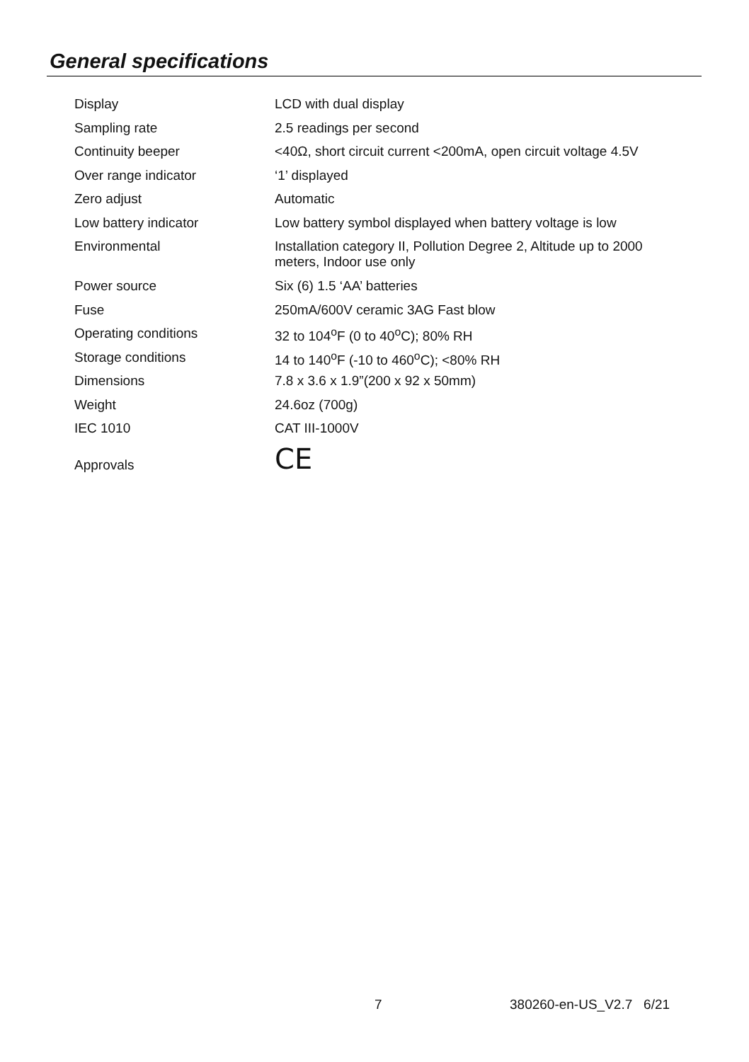General specifications
| Display | LCD with dual display |
| Sampling rate | 2.5 readings per second |
| Continuity beeper | <40Ω, short circuit current <200mA, open circuit voltage 4.5V |
| Over range indicator | ‘1’ displayed |
| Zero adjust | Automatic |
| Low battery indicator | Low battery symbol displayed when battery voltage is low |
| Environmental | Installation category II, Pollution Degree 2, Altitude up to 2000 meters, Indoor use only |
| Power source | Six (6) 1.5 ‘AA’ batteries |
| Fuse | 250mA/600V ceramic 3AG Fast blow |
| Operating conditions | 32 to 104<sup>o</sup>F (0 to 40<sup>o</sup>C); 80% RH |
| Storage conditions | 14 to 140<sup>o</sup>F (-10 to 460<sup>o</sup>C); <80% RH |
| Dimensions | 7.8 x 3.6 x 1.9”(200 x 92 x 50mm) |
| Weight | 24.6oz (700g) |
| IEC 1010 | CAT III-1000V |
| Approvals | CE |
7 380260-en-US_V2.7 6/21